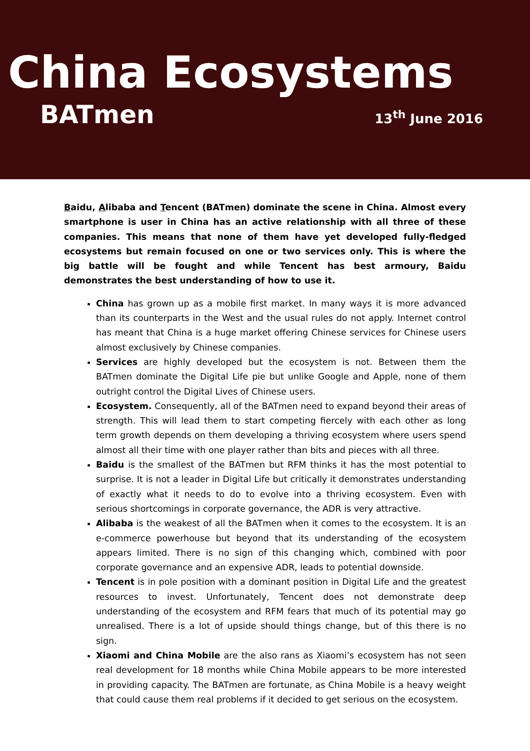China Ecosystems
BATmen 13<sup>th</sup> June 2016
Baidu, Alibaba and Tencent (BATmen) dominate the scene in China. Almost every smartphone is user in China has an active relationship with all three of these companies. This means that none of them have yet developed fully-fledged ecosystems but remain focused on one or two services only. This is where the big battle will be fought and while Tencent has best armoury, Baidu demonstrates the best understanding of how to use it.
China has grown up as a mobile first market. In many ways it is more advanced than its counterparts in the West and the usual rules do not apply. Internet control has meant that China is a huge market offering Chinese services for Chinese users almost exclusively by Chinese companies.
Services are highly developed but the ecosystem is not. Between them the BATmen dominate the Digital Life pie but unlike Google and Apple, none of them outright control the Digital Lives of Chinese users.
Ecosystem. Consequently, all of the BATmen need to expand beyond their areas of strength. This will lead them to start competing fiercely with each other as long term growth depends on them developing a thriving ecosystem where users spend almost all their time with one player rather than bits and pieces with all three.
Baidu is the smallest of the BATmen but RFM thinks it has the most potential to surprise. It is not a leader in Digital Life but critically it demonstrates understanding of exactly what it needs to do to evolve into a thriving ecosystem. Even with serious shortcomings in corporate governance, the ADR is very attractive.
Alibaba is the weakest of all the BATmen when it comes to the ecosystem. It is an e-commerce powerhouse but beyond that its understanding of the ecosystem appears limited. There is no sign of this changing which, combined with poor corporate governance and an expensive ADR, leads to potential downside.
Tencent is in pole position with a dominant position in Digital Life and the greatest resources to invest. Unfortunately, Tencent does not demonstrate deep understanding of the ecosystem and RFM fears that much of its potential may go unrealised. There is a lot of upside should things change, but of this there is no sign.
Xiaomi and China Mobile are the also rans as Xiaomi’s ecosystem has not seen real development for 18 months while China Mobile appears to be more interested in providing capacity. The BATmen are fortunate, as China Mobile is a heavy weight that could cause them real problems if it decided to get serious on the ecosystem.